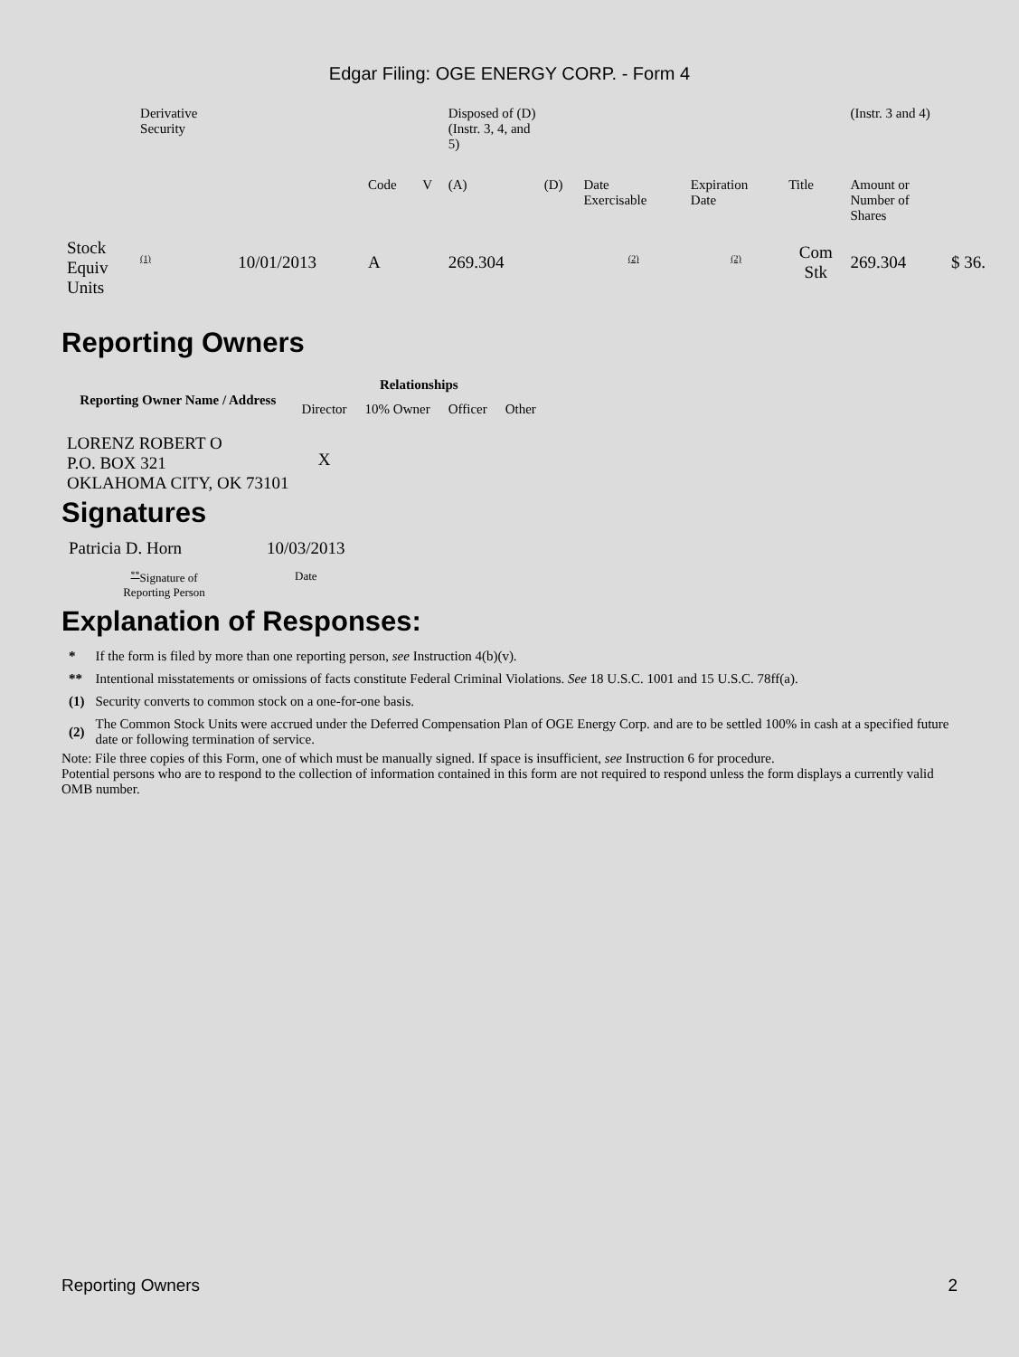Edgar Filing: OGE ENERGY CORP. - Form 4
| | Derivative Security | | | | Disposed of (D) (Instr. 3, 4, and 5) | | | | | (Instr. 3 and 4) | | |
| | | | Code | V | (A) | (D) | Date Exercisable | Expiration Date | Title | Amount or Number of Shares | | |
| Stock Equiv Units | <sup>(1)</sup> | 10/01/2013 | A | | 269.304 | | <sup>(2)</sup> | <sup>(2)</sup> | Com Stk | 269.304 | $ 36. | |
Reporting Owners
| Reporting Owner Name / Address | Relationships | | | |
| --- | --- | --- | --- | --- |
| | Director | 10% Owner | Officer | Other |
| LORENZ ROBERT O P.O. BOX 321 OKLAHOMA CITY, OK 73101 | X | | | |
Signatures
| Patricia D. Horn | 10/03/2013 |
| <sup>**</sup> Signature of Reporting Person | Date |
Explanation of Responses:
| * | If the form is filed by more than one reporting person, see Instruction 4(b)(v). |
| ** | Intentional misstatements or omissions of facts constitute Federal Criminal Violations. See 18 U.S.C. 1001 and 15 U.S.C. 78ff(a). |
| (1) | Security converts to common stock on a one-for-one basis. |
| (2) | The Common Stock Units were accrued under the Deferred Compensation Plan of OGE Energy Corp. and are to be settled 100% in cash at a specified future date or following termination of service. |
Note: File three copies of this Form, one of which must be manually signed. If space is insufficient, see Instruction 6 for procedure.
Potential persons who are to respond to the collection of information contained in this form are not required to respond unless the form displays a currently valid OMB number.
Reporting Owners 2